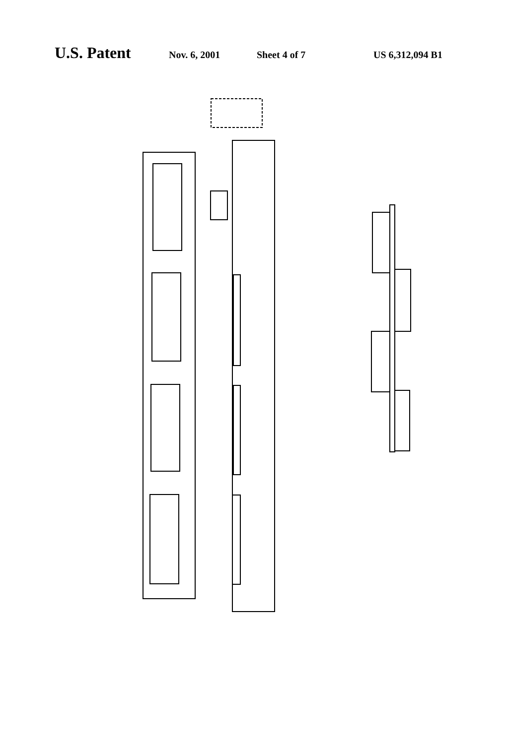U.S. Patent Nov. 6, 2001 Sheet 4 of 7 US 6,312,094 B1
20D 22 23 89 80 82 32 81 84 31 20C 22 23 20 20B 22 23 31 51 20A 22 23 31 32 30 FIG.5 20D 20 21 20C 20B 20A FIG.6